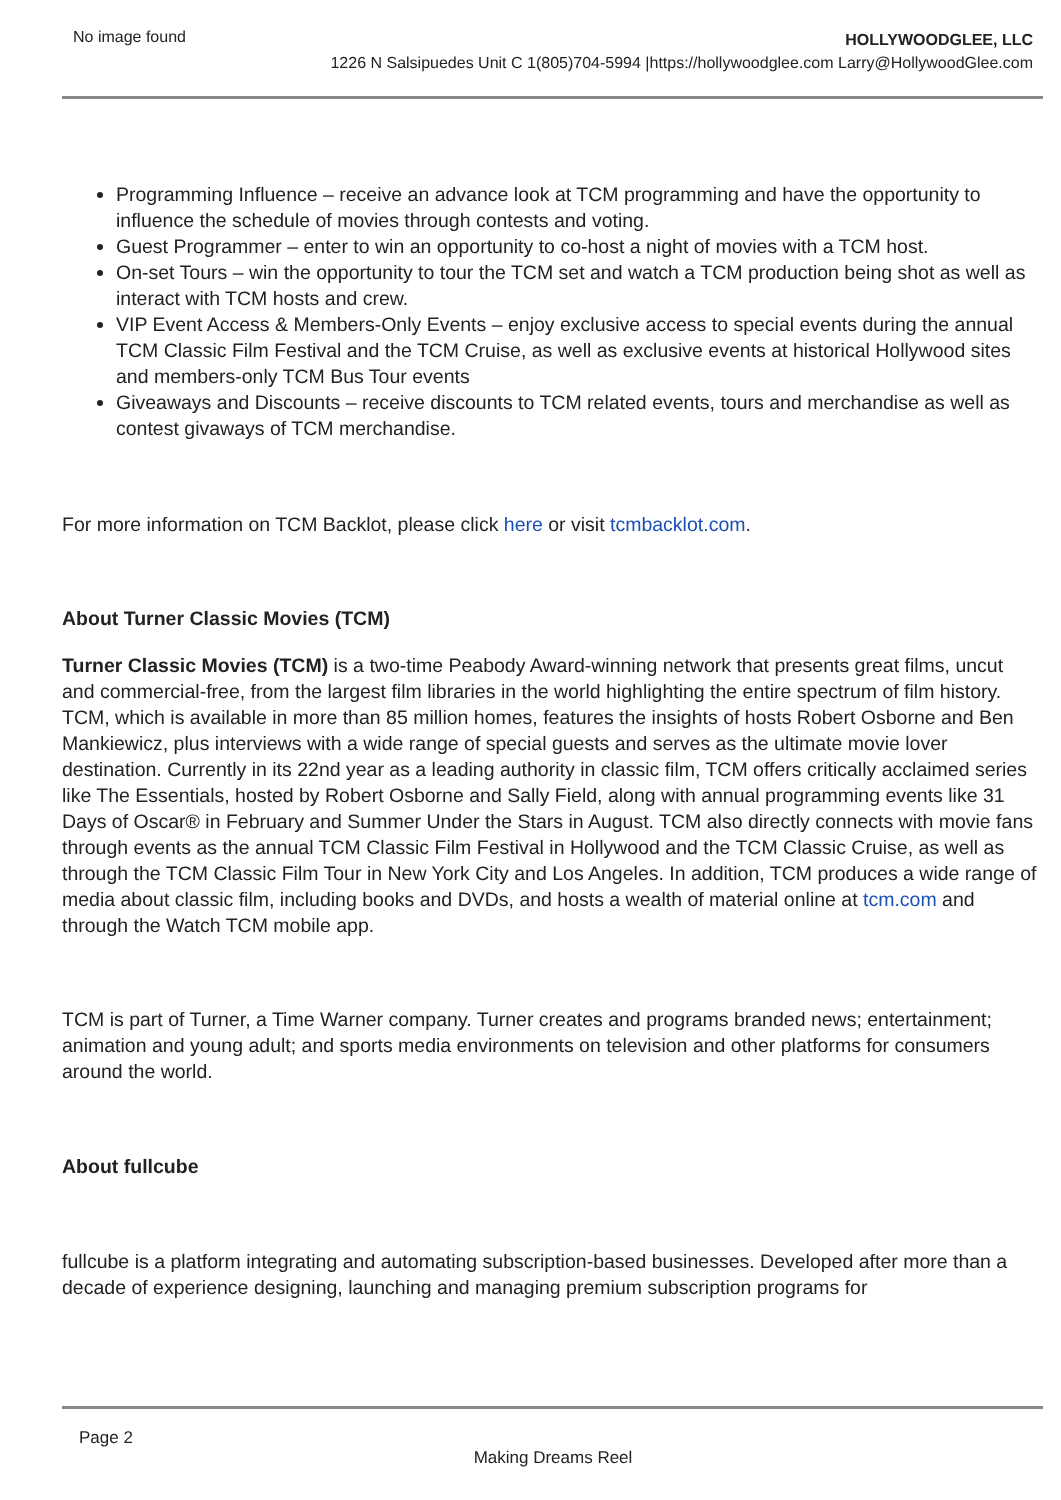No image found
HOLLYWOODGLEE, LLC
1226 N Salsipuedes Unit C 1(805)704-5994 |https://hollywoodglee.com Larry@HollywoodGlee.com
Programming Influence – receive an advance look at TCM programming and have the opportunity to influence the schedule of movies through contests and voting.
Guest Programmer – enter to win an opportunity to co-host a night of movies with a TCM host.
On-set Tours – win the opportunity to tour the TCM set and watch a TCM production being shot as well as interact with TCM hosts and crew.
VIP Event Access & Members-Only Events – enjoy exclusive access to special events during the annual TCM Classic Film Festival and the TCM Cruise, as well as exclusive events at historical Hollywood sites and members-only TCM Bus Tour events
Giveaways and Discounts – receive discounts to TCM related events, tours and merchandise as well as contest givaways of TCM merchandise.
For more information on TCM Backlot, please click here or visit tcmbacklot.com.
About Turner Classic Movies (TCM)
Turner Classic Movies (TCM) is a two-time Peabody Award-winning network that presents great films, uncut and commercial-free, from the largest film libraries in the world highlighting the entire spectrum of film history. TCM, which is available in more than 85 million homes, features the insights of hosts Robert Osborne and Ben Mankiewicz, plus interviews with a wide range of special guests and serves as the ultimate movie lover destination. Currently in its 22nd year as a leading authority in classic film, TCM offers critically acclaimed series like The Essentials, hosted by Robert Osborne and Sally Field, along with annual programming events like 31 Days of Oscar® in February and Summer Under the Stars in August. TCM also directly connects with movie fans through events as the annual TCM Classic Film Festival in Hollywood and the TCM Classic Cruise, as well as through the TCM Classic Film Tour in New York City and Los Angeles. In addition, TCM produces a wide range of media about classic film, including books and DVDs, and hosts a wealth of material online at tcm.com and through the Watch TCM mobile app.
TCM is part of Turner, a Time Warner company. Turner creates and programs branded news; entertainment; animation and young adult; and sports media environments on television and other platforms for consumers around the world.
About fullcube
fullcube is a platform integrating and automating subscription-based businesses. Developed after more than a decade of experience designing, launching and managing premium subscription programs for
Page 2
Making Dreams Reel